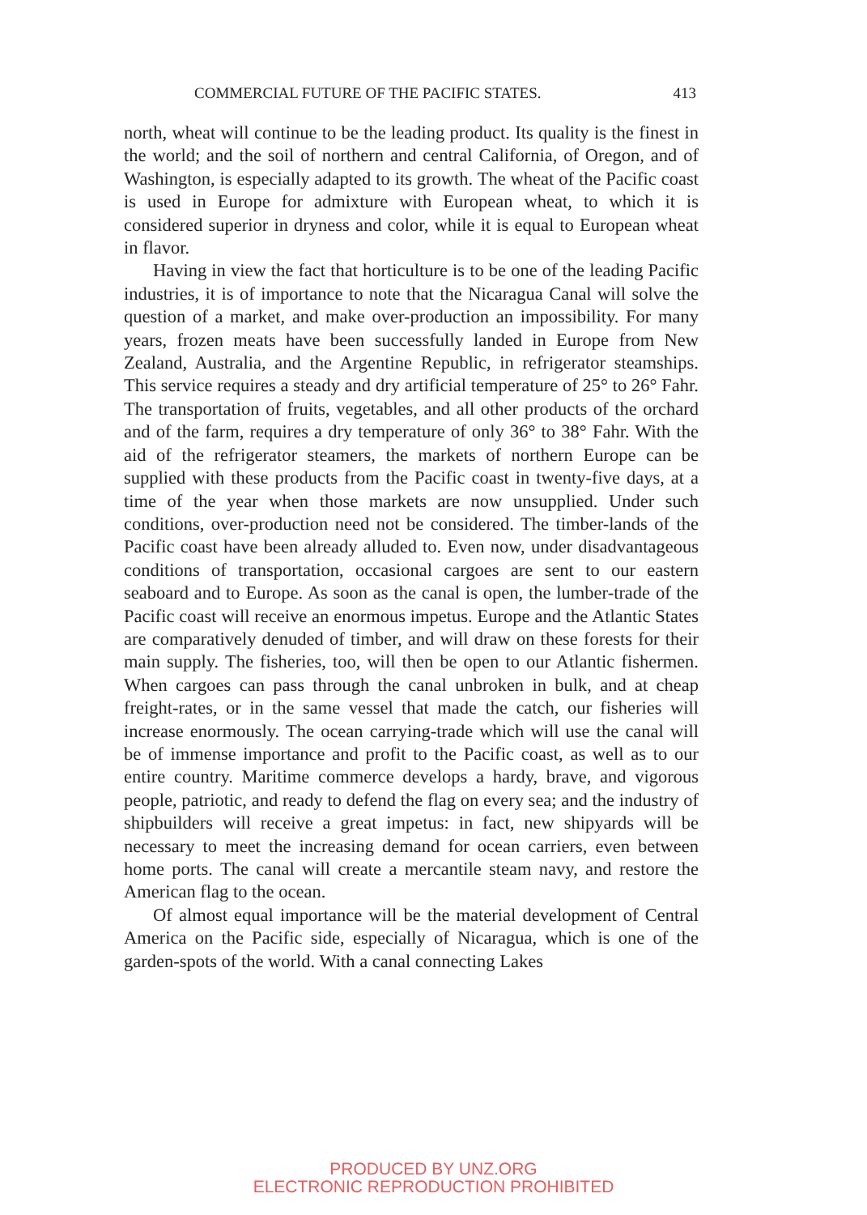COMMERCIAL FUTURE OF THE PACIFIC STATES. 413
north, wheat will continue to be the leading product. Its quality is the finest in the world; and the soil of northern and central California, of Oregon, and of Washington, is especially adapted to its growth. The wheat of the Pacific coast is used in Europe for admixture with European wheat, to which it is considered superior in dryness and color, while it is equal to European wheat in flavor.
Having in view the fact that horticulture is to be one of the leading Pacific industries, it is of importance to note that the Nicaragua Canal will solve the question of a market, and make over-production an impossibility. For many years, frozen meats have been successfully landed in Europe from New Zealand, Australia, and the Argentine Republic, in refrigerator steamships. This service requires a steady and dry artificial temperature of 25° to 26° Fahr. The transportation of fruits, vegetables, and all other products of the orchard and of the farm, requires a dry temperature of only 36° to 38° Fahr. With the aid of the refrigerator steamers, the markets of northern Europe can be supplied with these products from the Pacific coast in twenty-five days, at a time of the year when those markets are now unsupplied. Under such conditions, over-production need not be considered. The timber-lands of the Pacific coast have been already alluded to. Even now, under disadvantageous conditions of transportation, occasional cargoes are sent to our eastern seaboard and to Europe. As soon as the canal is open, the lumber-trade of the Pacific coast will receive an enormous impetus. Europe and the Atlantic States are comparatively denuded of timber, and will draw on these forests for their main supply. The fisheries, too, will then be open to our Atlantic fishermen. When cargoes can pass through the canal unbroken in bulk, and at cheap freight-rates, or in the same vessel that made the catch, our fisheries will increase enormously. The ocean carrying-trade which will use the canal will be of immense importance and profit to the Pacific coast, as well as to our entire country. Maritime commerce develops a hardy, brave, and vigorous people, patriotic, and ready to defend the flag on every sea; and the industry of shipbuilders will receive a great impetus: in fact, new shipyards will be necessary to meet the increasing demand for ocean carriers, even between home ports. The canal will create a mercantile steam navy, and restore the American flag to the ocean.
Of almost equal importance will be the material development of Central America on the Pacific side, especially of Nicaragua, which is one of the garden-spots of the world. With a canal connecting Lakes
PRODUCED BY UNZ.ORG
ELECTRONIC REPRODUCTION PROHIBITED